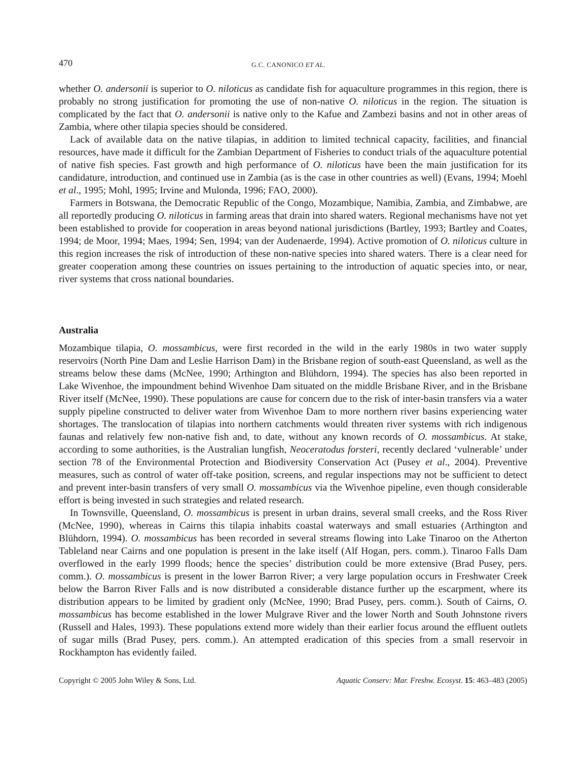470 G.C. CANONICO ET AL.
whether O. andersonii is superior to O. niloticus as candidate fish for aquaculture programmes in this region, there is probably no strong justification for promoting the use of non-native O. niloticus in the region. The situation is complicated by the fact that O. andersonii is native only to the Kafue and Zambezi basins and not in other areas of Zambia, where other tilapia species should be considered.
Lack of available data on the native tilapias, in addition to limited technical capacity, facilities, and financial resources, have made it difficult for the Zambian Department of Fisheries to conduct trials of the aquaculture potential of native fish species. Fast growth and high performance of O. niloticus have been the main justification for its candidature, introduction, and continued use in Zambia (as is the case in other countries as well) (Evans, 1994; Moehl et al., 1995; Mohl, 1995; Irvine and Mulonda, 1996; FAO, 2000).
Farmers in Botswana, the Democratic Republic of the Congo, Mozambique, Namibia, Zambia, and Zimbabwe, are all reportedly producing O. niloticus in farming areas that drain into shared waters. Regional mechanisms have not yet been established to provide for cooperation in areas beyond national jurisdictions (Bartley, 1993; Bartley and Coates, 1994; de Moor, 1994; Maes, 1994; Sen, 1994; van der Audenaerde, 1994). Active promotion of O. niloticus culture in this region increases the risk of introduction of these non-native species into shared waters. There is a clear need for greater cooperation among these countries on issues pertaining to the introduction of aquatic species into, or near, river systems that cross national boundaries.
Australia
Mozambique tilapia, O. mossambicus, were first recorded in the wild in the early 1980s in two water supply reservoirs (North Pine Dam and Leslie Harrison Dam) in the Brisbane region of south-east Queensland, as well as the streams below these dams (McNee, 1990; Arthington and Blühdorn, 1994). The species has also been reported in Lake Wivenhoe, the impoundment behind Wivenhoe Dam situated on the middle Brisbane River, and in the Brisbane River itself (McNee, 1990). These populations are cause for concern due to the risk of inter-basin transfers via a water supply pipeline constructed to deliver water from Wivenhoe Dam to more northern river basins experiencing water shortages. The translocation of tilapias into northern catchments would threaten river systems with rich indigenous faunas and relatively few non-native fish and, to date, without any known records of O. mossambicus. At stake, according to some authorities, is the Australian lungfish, Neoceratodus forsteri, recently declared ‘vulnerable’ under section 78 of the Environmental Protection and Biodiversity Conservation Act (Pusey et al., 2004). Preventive measures, such as control of water off-take position, screens, and regular inspections may not be sufficient to detect and prevent inter-basin transfers of very small O. mossambicus via the Wivenhoe pipeline, even though considerable effort is being invested in such strategies and related research.
In Townsville, Queensland, O. mossambicus is present in urban drains, several small creeks, and the Ross River (McNee, 1990), whereas in Cairns this tilapia inhabits coastal waterways and small estuaries (Arthington and Blühdorn, 1994). O. mossambicus has been recorded in several streams flowing into Lake Tinaroo on the Atherton Tableland near Cairns and one population is present in the lake itself (Alf Hogan, pers. comm.). Tinaroo Falls Dam overflowed in the early 1999 floods; hence the species’ distribution could be more extensive (Brad Pusey, pers. comm.). O. mossambicus is present in the lower Barron River; a very large population occurs in Freshwater Creek below the Barron River Falls and is now distributed a considerable distance further up the escarpment, where its distribution appears to be limited by gradient only (McNee, 1990; Brad Pusey, pers. comm.). South of Cairns, O. mossambicus has become established in the lower Mulgrave River and the lower North and South Johnstone rivers (Russell and Hales, 1993). These populations extend more widely than their earlier focus around the effluent outlets of sugar mills (Brad Pusey, pers. comm.). An attempted eradication of this species from a small reservoir in Rockhampton has evidently failed.
Copyright © 2005 John Wiley & Sons, Ltd. Aquatic Conserv: Mar. Freshw. Ecosyst. 15: 463–483 (2005)